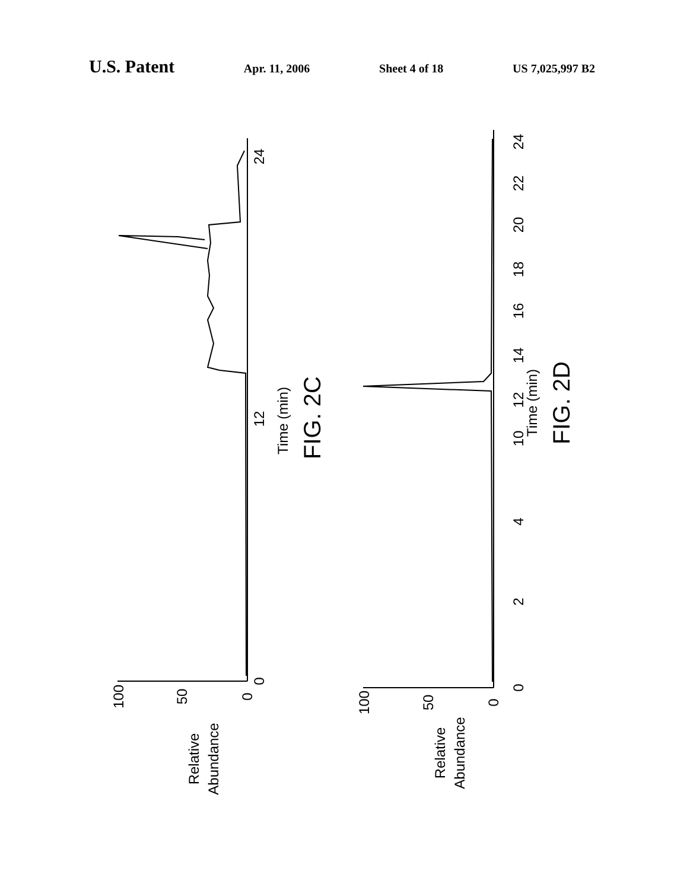U.S. Patent Apr. 11, 2006 Sheet 4 of 18 US 7,025,997 B2
0
12
24
Time (min)
FIG. 2C
100
50
0
Relative
Abundance
0
2
4
10
12
14
16
18
20
22
24
Time (min)
FIG. 2D
100
50
0
Relative
Abundance